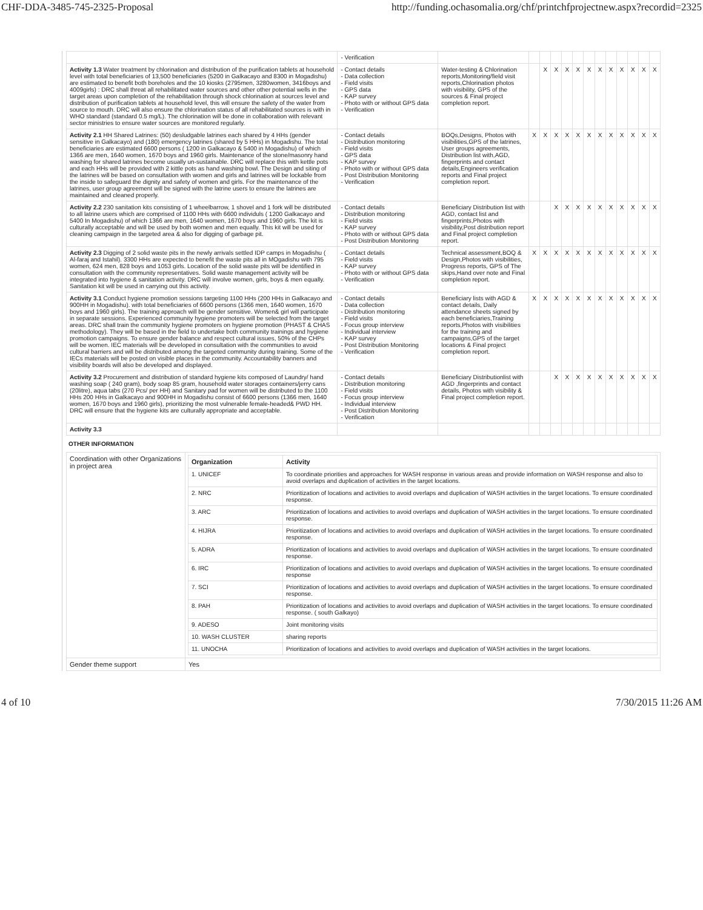CHF-DDA-3485-745-2325-Proposal http://funding.ochasomalia.org/chf/printchfprojectnew.aspx?recordid=2325
| | - Verification | | | | | | | | | | | | | |
| Activity 1.3 Water treatment by chlorination and distribution of the purification tablets at household level with total beneficiaries of 13,500 beneficiaries (5200 in Galkacayo and 8300 in Mogadishu) are estimated to benefit both boreholes and the 10 kiosks (2795men, 3280women, 3416boys and 4009girls) : DRC shall threat all rehabilitated water sources and other other potential wells in the target areas upon completion of the rehabilitation through shock chlorination at sources level and distribution of purification tablets at household level, this will ensure the safety of the water from source to mouth. DRC will also ensure the chlorination status of all rehabilitated sources is with in WHO standard (standard 0.5 mg/L). The chlorination will be done in collaboration with relevant sector ministries to ensure water sources are monitored regularly. | - Contact details - Data collection - Field visits - GPS data - KAP survey - Photo with or without GPS data - Verification | Water-testing & Chlorination reports,Monitoring/field visit reports,Chlorination photos with visibility, GPS of the sources & Final project completion report. | | X | X | X | X | X | X | X | X | X | X | X |
| Activity 2.1 HH Shared Latrines: (50) desludgable latrines each shared by 4 HHs (gender sensitive in Galkacayo) and (180) emergency latrines (shared by 5 HHs) in Mogadishu. The total beneficiaries are estimated 6600 persons ( 1200 in Galkacayo & 5400 in Mogadishu) of which 1366 are men, 1640 women, 1670 boys and 1960 girls. Maintenance of the stone/masonry hand washing for shared latrines become usually un-sustainable. DRC will replace this with kettle pots and each HHs will be provided with 2 kittle pots as hand washing bowl. The Design and siting of the latrines will be based on consultation with women and girls and latrines will be lockable from the inside to safeguard the dignity and safety of women and girls. For the maintenance of the latrines, user group agreement will be signed with the latrine users to ensure the latrines are maintained and cleaned properly. | - Contact details - Distribution monitoring - Field visits - GPS data - KAP survey - Photo with or without GPS data - Post Distribution Monitoring - Verification | BOQs,Designs, Photos with visibilities,GPS of the latrines, User groups agreements, Distribution list with,AGD, fingerprints and contact details,Engineers verification reports and Final project completion report. | X | X | X | X | X | X | X | X | X | X | X | X |
| Activity 2.2 230 sanitation kits consisting of 1 wheelbarrow, 1 shovel and 1 fork will be distributed to all latrine users which are comprised of 1100 HHs with 6600 individuls ( 1200 Galkacayo and 5400 In Mogadishu) of which 1366 are men, 1640 women, 1670 boys and 1960 girls. The kit is culturally acceptable and will be used by both women and men equally. This kit will be used for cleaning campaign in the targeted area & also for digging of garbage pit. | - Contact details - Distribution monitoring - Field visits - KAP survey - Photo with or without GPS data - Post Distribution Monitoring | Beneficiary Distribution list with AGD, contact list and fingerprints,Photos with visibility,Post distribution report and Final project completion report. | | | X | X | X | X | X | X | X | X | X | X |
| Activity 2.3 Digging of 2 solid waste pits in the newly arrivals settled IDP camps in Mogadishu ( Al-faraj and Istahil). 3300 HHs are expected to benefit the waste pits all in MOgadishu with 795 women, 624 men, 828 boys and 1053 girls. Location of the solid waste pits will be identified in consultation with the community representatives. Solid waste management activity will be integrated into hygiene & sanitation activity. DRC will involve women, girls, boys & men equally. Sanitation kit will be used in carrying out this activity. | - Contact details - Field visits - KAP survey - Photo with or without GPS data - Verification | Technical assessment,BOQ & Design,Photos with visibilities, Progress reports, GPS of The skips,Hand over note and Final completion report. | X | X | X | X | X | X | X | X | X | X | X | X |
| Activity 3.1 Conduct hygiene promotion sessions targeting 1100 HHs (200 HHs in Galkacayo and 900HH in Mogadishu). with total beneficiaries of 6600 persons (1366 men, 1640 women, 1670 boys and 1960 girls). The training approach will be gender sensitive. Women& girl will participate in separate sessions. Experienced community hygiene promoters will be selected from the target areas. DRC shall train the community hygiene promoters on hygiene promotion (PHAST & CHAS methodology). They will be based in the field to undertake both community trainings and hygiene promotion campaigns. To ensure gender balance and respect cultural issues, 50% of the CHPs will be women. IEC materials will be developed in consultation with the communities to avoid cultural barriers and will be distributed among the targeted community during training. Some of the IECs materials will be posted on visible places in the community. Accountability banners and visibility boards will also be developed and displayed. | - Contact details - Data collection - Distribution monitoring - Field visits - Focus group interview - Individual interview - KAP survey - Post Distribution Monitoring - Verification | Beneficiary lists with AGD & contact details, Daily attendance sheets signed by each beneficiaries,Training reports,Photos with visibilities for the training and campaigns,GPS of the target locations & Final project completion report. | X | X | X | X | X | X | X | X | X | X | X | X |
| Activity 3.2 Procurement and distribution of standard hygiene kits composed of Laundry/ hand washing soap ( 240 gram), body soap 85 gram, household water storages containers/jerry cans (20litre), aqua tabs (270 Pcs/ per HH) and Sanitary pad for women will be distributed to the 1100 HHs 200 HHs in Galkacayo and 900HH in Mogadishu consist of 6600 persons (1366 men, 1640 women, 1670 boys and 1960 girls), prioritizing the most vulnerable female-headed& PWD HH. DRC will ensure that the hygiene kits are culturally appropriate and acceptable. | - Contact details - Distribution monitoring - Field visits - Focus group interview - Individual interview - Post Distribution Monitoring - Verification | Beneficiary Distributionlist with AGD ,fingerprints and contact details, Photos with visibility & Final project completion report. | | | X | X | X | X | X | X | X | X | X | X |
| Activity 3.3 | | | | | | | | | | | | | | |
OTHER INFORMATION
| Coordination with other Organizations in project area | / Organization / Activity / / --- / --- / / 1. UNICEF / To coordinate priorities and approaches for WASH response in various areas and provide information on WASH response and also to avoid overlaps and duplication of activities in the target locations. / / 2. NRC / Prioritization of locations and activities to avoid overlaps and duplication of WASH activities in the target locations. To ensure coordinated response. / / 3. ARC / Prioritization of locations and activities to avoid overlaps and duplication of WASH activities in the target locations. To ensure coordinated response. / / 4. HIJRA / Prioritization of locations and activities to avoid overlaps and duplication of WASH activities in the target locations. To ensure coordinated response. / / 5. ADRA / Prioritization of locations and activities to avoid overlaps and duplication of WASH activities in the target locations. To ensure coordinated response. / / 6. IRC / Prioritization of locations and activities to avoid overlaps and duplication of WASH activities in the target locations. To ensure coordinated response / / 7. SCI / Prioritization of locations and activities to avoid overlaps and duplication of WASH activities in the target locations. To ensure coordinated response. / / 8. PAH / Prioritization of locations and activities to avoid overlaps and duplication of WASH activities in the target locations. To ensure coordinated response. ( south Galkayo) / / 9. ADESO / Joint monitoring visits / / 10. WASH CLUSTER / sharing reports / / 11. UNOCHA / Prioritization of locations and activities to avoid overlaps and duplication of WASH activities in the target locations. / |
| Gender theme support | Yes |
4 of 10 7/30/2015 11:26 AM